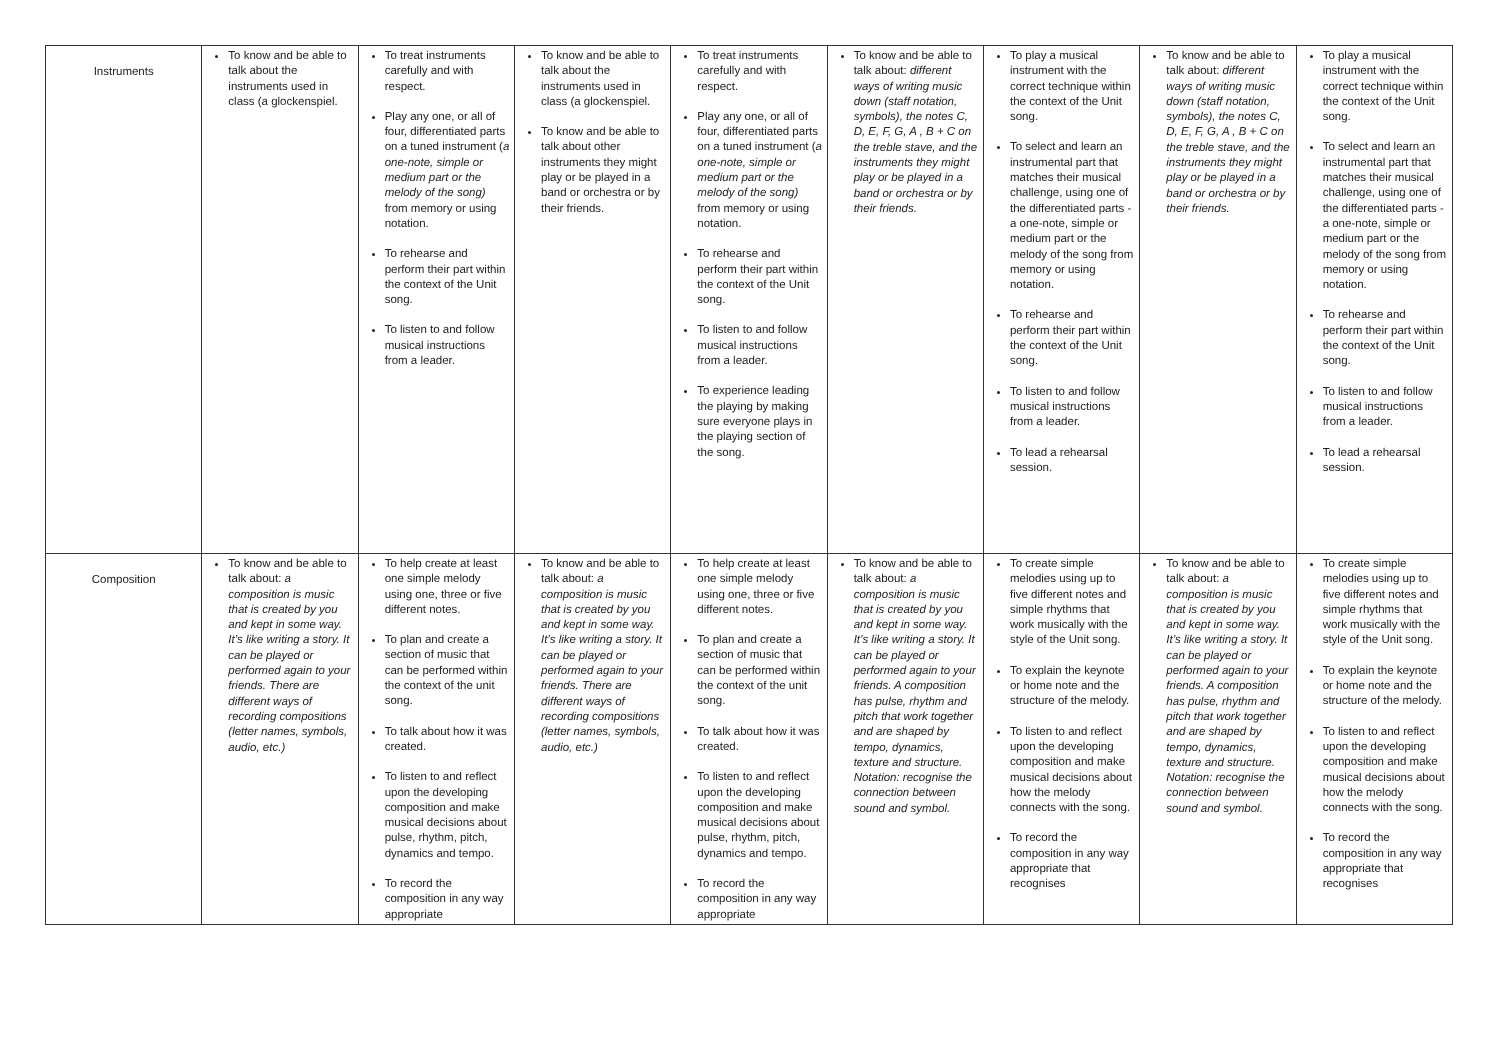| Instruments | To know and be able to talk about the instruments used in class (a glockenspiel. | To treat instruments carefully and with respect. Play any one, or all of four, differentiated parts on a tuned instrument ( a one-note, simple or medium part or the melody of the song) from memory or using notation. To rehearse and perform their part within the context of the Unit song. To listen to and follow musical instructions from a leader. | To know and be able to talk about the instruments used in class (a glockenspiel. To know and be able to talk about other instruments they might play or be played in a band or orchestra or by their friends. | To treat instruments carefully and with respect. Play any one, or all of four, differentiated parts on a tuned instrument ( a one-note, simple or medium part or the melody of the song) from memory or using notation. To rehearse and perform their part within the context of the Unit song. To listen to and follow musical instructions from a leader. To experience leading the playing by making sure everyone plays in the playing section of the song. | To know and be able to talk about: different ways of writing music down (staff notation, symbols), the notes C, D, E, F, G, A , B + C on the treble stave, and the instruments they might play or be played in a band or orchestra or by their friends. | To play a musical instrument with the correct technique within the context of the Unit song. To select and learn an instrumental part that matches their musical challenge, using one of the differentiated parts - a one-note, simple or medium part or the melody of the song from memory or using notation. To rehearse and perform their part within the context of the Unit song. To listen to and follow musical instructions from a leader. To lead a rehearsal session. | To know and be able to talk about: different ways of writing music down (staff notation, symbols), the notes C, D, E, F, G, A , B + C on the treble stave, and the instruments they might play or be played in a band or orchestra or by their friends. | To play a musical instrument with the correct technique within the context of the Unit song. To select and learn an instrumental part that matches their musical challenge, using one of the differentiated parts - a one-note, simple or medium part or the melody of the song from memory or using notation. To rehearse and perform their part within the context of the Unit song. To listen to and follow musical instructions from a leader. To lead a rehearsal session. |
| Composition | To know and be able to talk about: a composition is music that is created by you and kept in some way. It’s like writing a story. It can be played or performed again to your friends. There are different ways of recording compositions (letter names, symbols, audio, etc.) | To help create at least one simple melody using one, three or five different notes. To plan and create a section of music that can be performed within the context of the unit song. To talk about how it was created. To listen to and reflect upon the developing composition and make musical decisions about pulse, rhythm, pitch, dynamics and tempo. To record the composition in any way appropriate | To know and be able to talk about: a composition is music that is created by you and kept in some way. It’s like writing a story. It can be played or performed again to your friends. There are different ways of recording compositions (letter names, symbols, audio, etc.) | To help create at least one simple melody using one, three or five different notes. To plan and create a section of music that can be performed within the context of the unit song. To talk about how it was created. To listen to and reflect upon the developing composition and make musical decisions about pulse, rhythm, pitch, dynamics and tempo. To record the composition in any way appropriate | To know and be able to talk about: a composition is music that is created by you and kept in some way. It’s like writing a story. It can be played or performed again to your friends. A composition has pulse, rhythm and pitch that work together and are shaped by tempo, dynamics, texture and structure. Notation: recognise the connection between sound and symbol. | To create simple melodies using up to five different notes and simple rhythms that work musically with the style of the Unit song. To explain the keynote or home note and the structure of the melody. To listen to and reflect upon the developing composition and make musical decisions about how the melody connects with the song. To record the composition in any way appropriate that recognises | To know and be able to talk about: a composition is music that is created by you and kept in some way. It’s like writing a story. It can be played or performed again to your friends. A composition has pulse, rhythm and pitch that work together and are shaped by tempo, dynamics, texture and structure. Notation: recognise the connection between sound and symbol. | To create simple melodies using up to five different notes and simple rhythms that work musically with the style of the Unit song. To explain the keynote or home note and the structure of the melody. To listen to and reflect upon the developing composition and make musical decisions about how the melody connects with the song. To record the composition in any way appropriate that recognises |